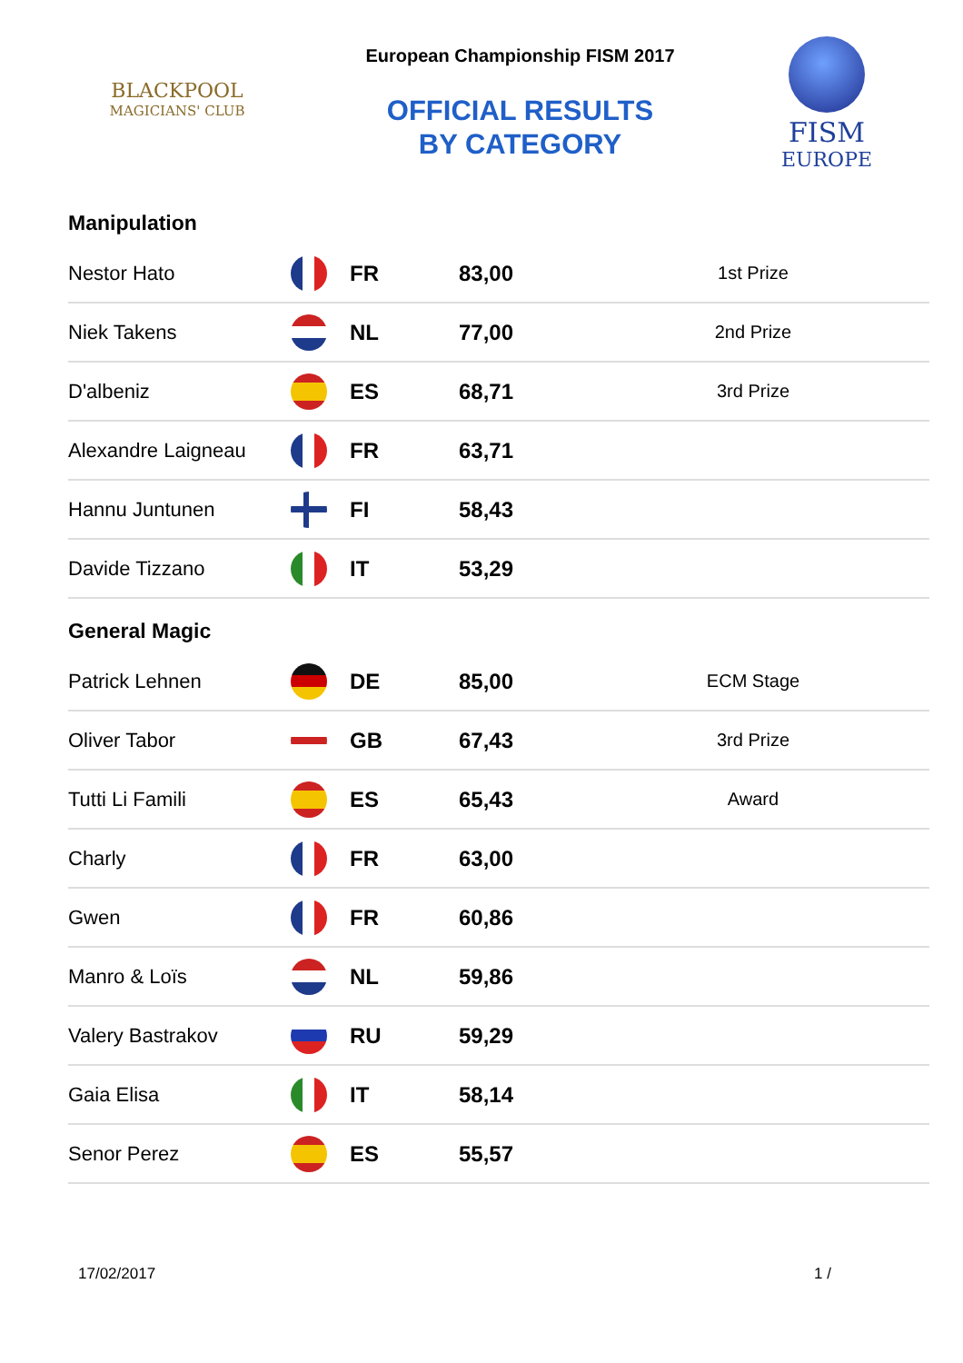BLACKPOOL
MAGICIANS' CLUB
European Championship FISM 2017
OFFICIAL RESULTS
BY CATEGORY
FISM
EUROPE
Manipulation
| Nestor Hato | | FR | 83,00 | 1st Prize |
| Niek Takens | | NL | 77,00 | 2nd Prize |
| D'albeniz | | ES | 68,71 | 3rd Prize |
| Alexandre Laigneau | | FR | 63,71 | |
| Hannu Juntunen | | FI | 58,43 | |
| Davide Tizzano | | IT | 53,29 | |
General Magic
| Patrick Lehnen | | DE | 85,00 | ECM Stage |
| Oliver Tabor | | GB | 67,43 | 3rd Prize |
| Tutti Li Famili | | ES | 65,43 | Award |
| Charly | | FR | 63,00 | |
| Gwen | | FR | 60,86 | |
| Manro & Loïs | | NL | 59,86 | |
| Valery Bastrakov | | RU | 59,29 | |
| Gaia Elisa | | IT | 58,14 | |
| Senor Perez | | ES | 55,57 | |
17/02/2017 1 /